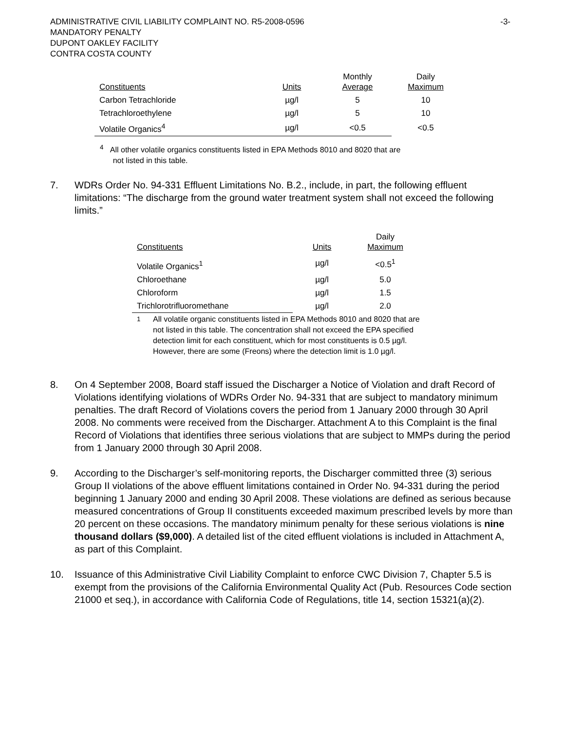ADMINISTRATIVE CIVIL LIABILITY COMPLAINT NO. R5-2008-0596
MANDATORY PENALTY
DUPONT OAKLEY FACILITY
CONTRA COSTA COUNTY
-3-
| Constituents | Units | Monthly Average | Daily Maximum |
| --- | --- | --- | --- |
| Carbon Tetrachloride | µg/l | 5 | 10 |
| Tetrachloroethylene | µg/l | 5 | 10 |
| Volatile Organics<sup>4</sup> | µg/l | <0.5 | <0.5 |
<sup>4</sup> All other volatile organics constituents listed in EPA Methods 8010 and 8020 that are
not listed in this table.
7. WDRs Order No. 94-331 Effluent Limitations No. B.2., include, in part, the following effluent limitations: “The discharge from the ground water treatment system shall not exceed the following limits.”
| Constituents | Units | Daily Maximum |
| --- | --- | --- |
| Volatile Organics<sup>1</sup> | µg/l | <0.5<sup>1</sup> |
| Chloroethane | µg/l | 5.0 |
| Chloroform | µg/l | 1.5 |
| Trichlorotrifluoromethane | µg/l | 2.0 |
<sup>1</sup> All volatile organic constituents listed in EPA Methods 8010 and 8020 that are not listed in this table. The concentration shall not exceed the EPA specified detection limit for each constituent, which for most constituents is 0.5 µg/l. However, there are some (Freons) where the detection limit is 1.0 µg/l.
8. On 4 September 2008, Board staff issued the Discharger a Notice of Violation and draft Record of Violations identifying violations of WDRs Order No. 94-331 that are subject to mandatory minimum penalties. The draft Record of Violations covers the period from 1 January 2000 through 30 April 2008. No comments were received from the Discharger. Attachment A to this Complaint is the final Record of Violations that identifies three serious violations that are subject to MMPs during the period from 1 January 2000 through 30 April 2008.
9. According to the Discharger’s self-monitoring reports, the Discharger committed three (3) serious Group II violations of the above effluent limitations contained in Order No. 94-331 during the period beginning 1 January 2000 and ending 30 April 2008. These violations are defined as serious because measured concentrations of Group II constituents exceeded maximum prescribed levels by more than 20 percent on these occasions. The mandatory minimum penalty for these serious violations is nine thousand dollars ($9,000). A detailed list of the cited effluent violations is included in Attachment A, as part of this Complaint.
10. Issuance of this Administrative Civil Liability Complaint to enforce CWC Division 7, Chapter 5.5 is exempt from the provisions of the California Environmental Quality Act (Pub. Resources Code section 21000 et seq.), in accordance with California Code of Regulations, title 14, section 15321(a)(2).